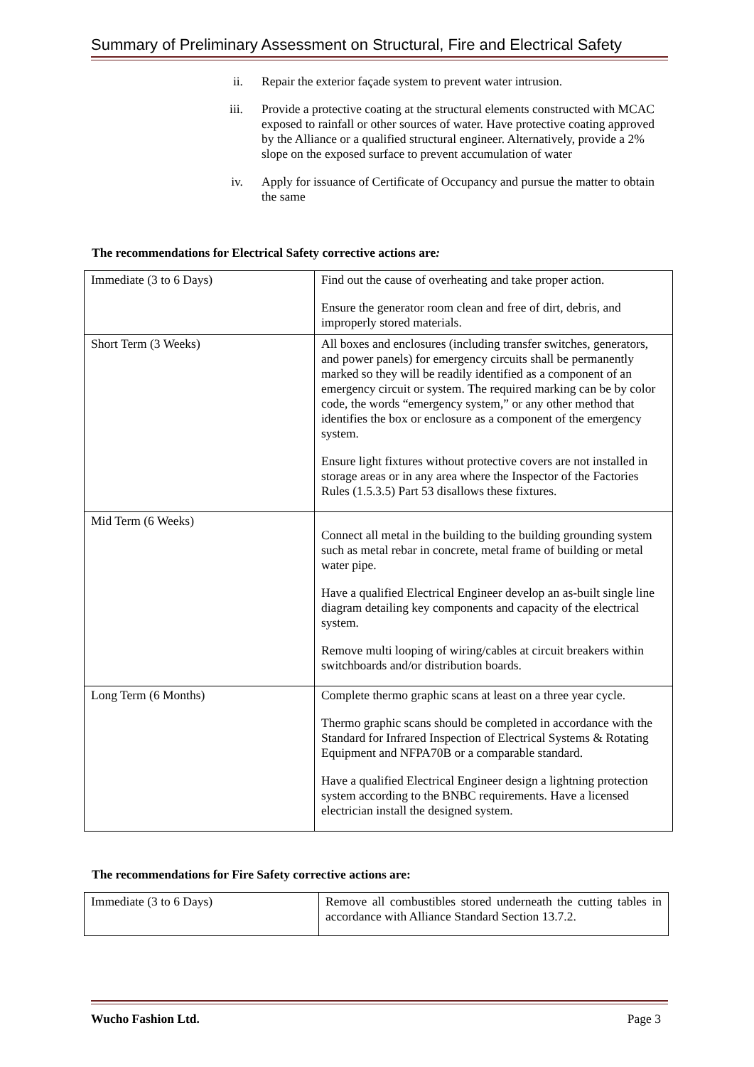Summary of Preliminary Assessment on Structural, Fire and Electrical Safety
ii. Repair the exterior façade system to prevent water intrusion.
iii. Provide a protective coating at the structural elements constructed with MCAC exposed to rainfall or other sources of water. Have protective coating approved by the Alliance or a qualified structural engineer. Alternatively, provide a 2% slope on the exposed surface to prevent accumulation of water
iv. Apply for issuance of Certificate of Occupancy and pursue the matter to obtain the same
The recommendations for Electrical Safety corrective actions are:
| Immediate (3 to 6 Days) | Find out the cause of overheating and take proper action. Ensure the generator room clean and free of dirt, debris, and improperly stored materials. |
| Short Term (3 Weeks) | All boxes and enclosures (including transfer switches, generators, and power panels) for emergency circuits shall be permanently marked so they will be readily identified as a component of an emergency circuit or system. The required marking can be by color code, the words “emergency system,” or any other method that identifies the box or enclosure as a component of the emergency system. Ensure light fixtures without protective covers are not installed in storage areas or in any area where the Inspector of the Factories Rules (1.5.3.5) Part 53 disallows these fixtures. |
| Mid Term (6 Weeks) | Connect all metal in the building to the building grounding system such as metal rebar in concrete, metal frame of building or metal water pipe. Have a qualified Electrical Engineer develop an as-built single line diagram detailing key components and capacity of the electrical system. Remove multi looping of wiring/cables at circuit breakers within switchboards and/or distribution boards. |
| Long Term (6 Months) | Complete thermo graphic scans at least on a three year cycle. Thermo graphic scans should be completed in accordance with the Standard for Infrared Inspection of Electrical Systems & Rotating Equipment and NFPA70B or a comparable standard. Have a qualified Electrical Engineer design a lightning protection system according to the BNBC requirements. Have a licensed electrician install the designed system. |
The recommendations for Fire Safety corrective actions are:
| Immediate (3 to 6 Days) | Remove all combustibles stored underneath the cutting tables in accordance with Alliance Standard Section 13.7.2. |
Wucho Fashion Ltd. Page 3